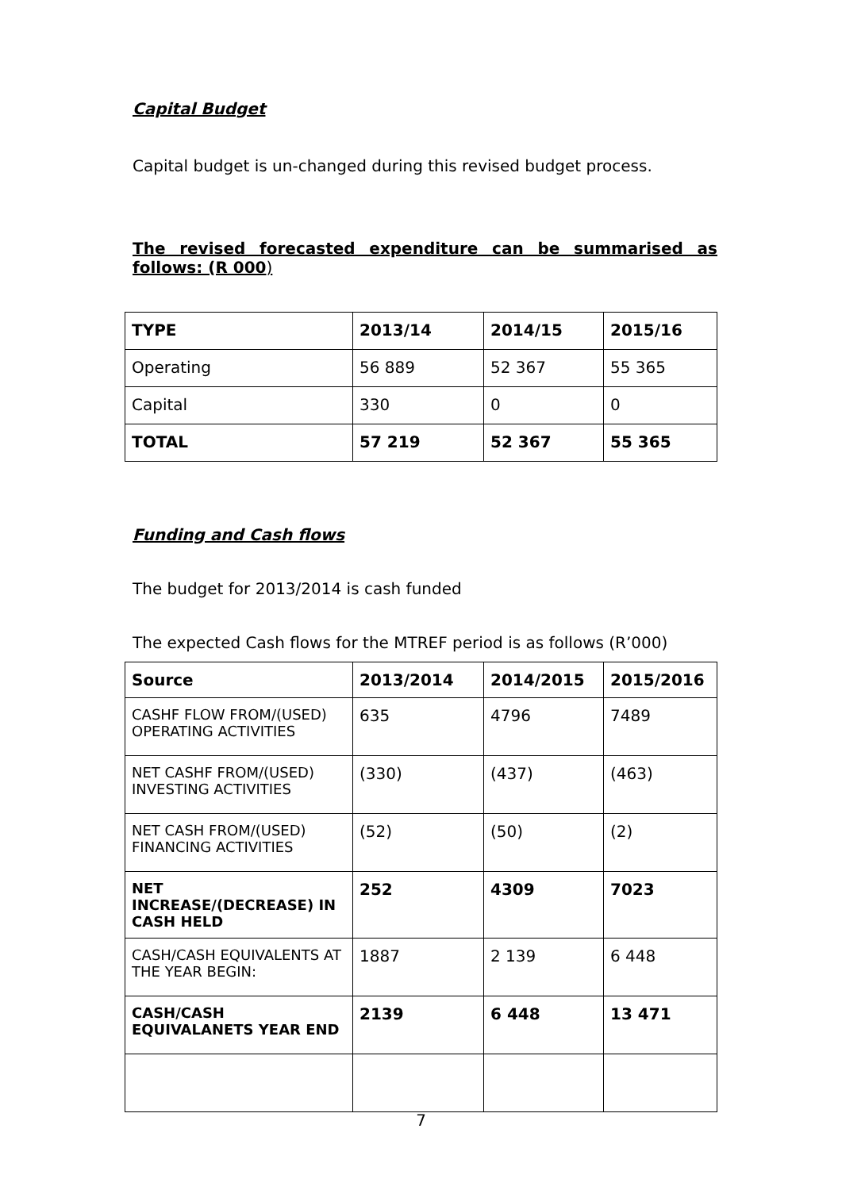Capital Budget
Capital budget is un-changed during this revised budget process.
The revised forecasted expenditure can be summarised as follows: (R 000)
| TYPE | 2013/14 | 2014/15 | 2015/16 |
| --- | --- | --- | --- |
| Operating | 56 889 | 52 367 | 55 365 |
| Capital | 330 | 0 | 0 |
| TOTAL | 57 219 | 52 367 | 55 365 |
Funding and Cash flows
The budget for 2013/2014 is cash funded
The expected Cash flows for the MTREF period is as follows (R’000)
| Source | 2013/2014 | 2014/2015 | 2015/2016 |
| --- | --- | --- | --- |
| CASHF FLOW FROM/(USED) OPERATING ACTIVITIES | 635 | 4796 | 7489 |
| NET CASHF FROM/(USED) INVESTING ACTIVITIES | (330) | (437) | (463) |
| NET CASH FROM/(USED) FINANCING ACTIVITIES | (52) | (50) | (2) |
| NET INCREASE/(DECREASE) IN CASH HELD | 252 | 4309 | 7023 |
| CASH/CASH EQUIVALENTS AT THE YEAR BEGIN: | 1887 | 2 139 | 6 448 |
| CASH/CASH EQUIVALANETS YEAR END | 2139 | 6 448 | 13 471 |
7